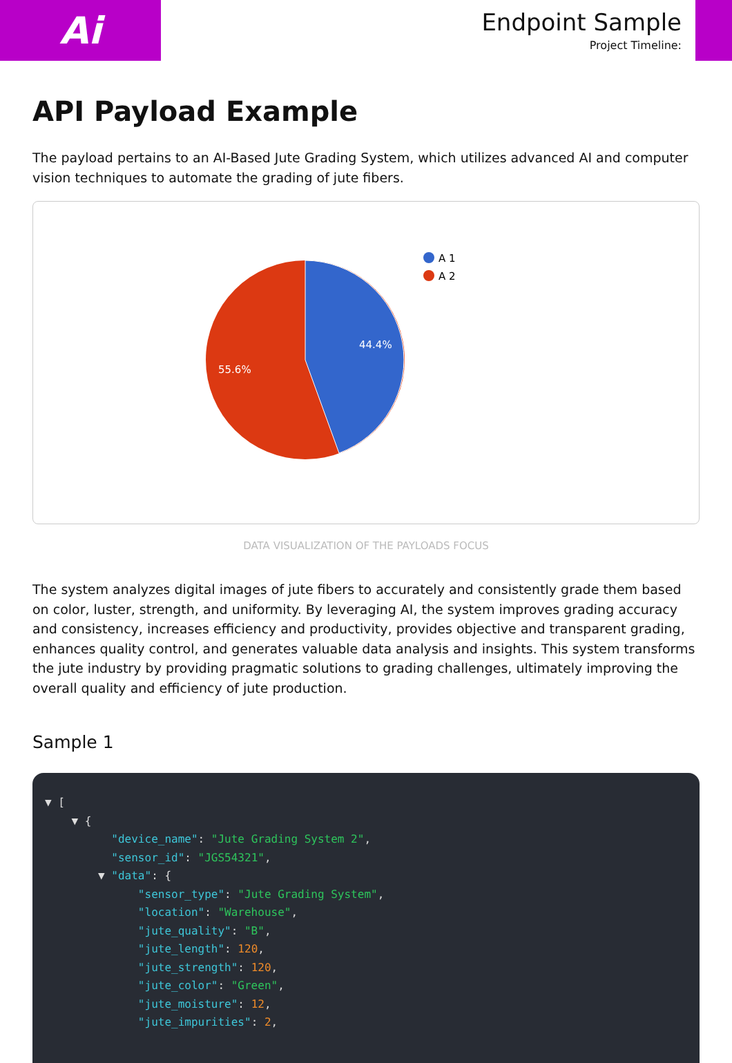Ai
Endpoint Sample
Project Timeline:
API Payload Example
The payload pertains to an AI-Based Jute Grading System, which utilizes advanced AI and computer vision techniques to automate the grading of jute fibers.
44.4%
55.6%
A 1
A 2
DATA VISUALIZATION OF THE PAYLOADS FOCUS
The system analyzes digital images of jute fibers to accurately and consistently grade them based on color, luster, strength, and uniformity. By leveraging AI, the system improves grading accuracy and consistency, increases efficiency and productivity, provides objective and transparent grading, enhances quality control, and generates valuable data analysis and insights. This system transforms the jute industry by providing pragmatic solutions to grading challenges, ultimately improving the overall quality and efficiency of jute production.
Sample 1
▼ [
    ▼ {
          "device_name": "Jute Grading System 2",
          "sensor_id": "JGS54321",
        ▼ "data": {
              "sensor_type": "Jute Grading System",
              "location": "Warehouse",
              "jute_quality": "B",
              "jute_length": 120,
              "jute_strength": 120,
              "jute_color": "Green",
              "jute_moisture": 12,
              "jute_impurities": 2,